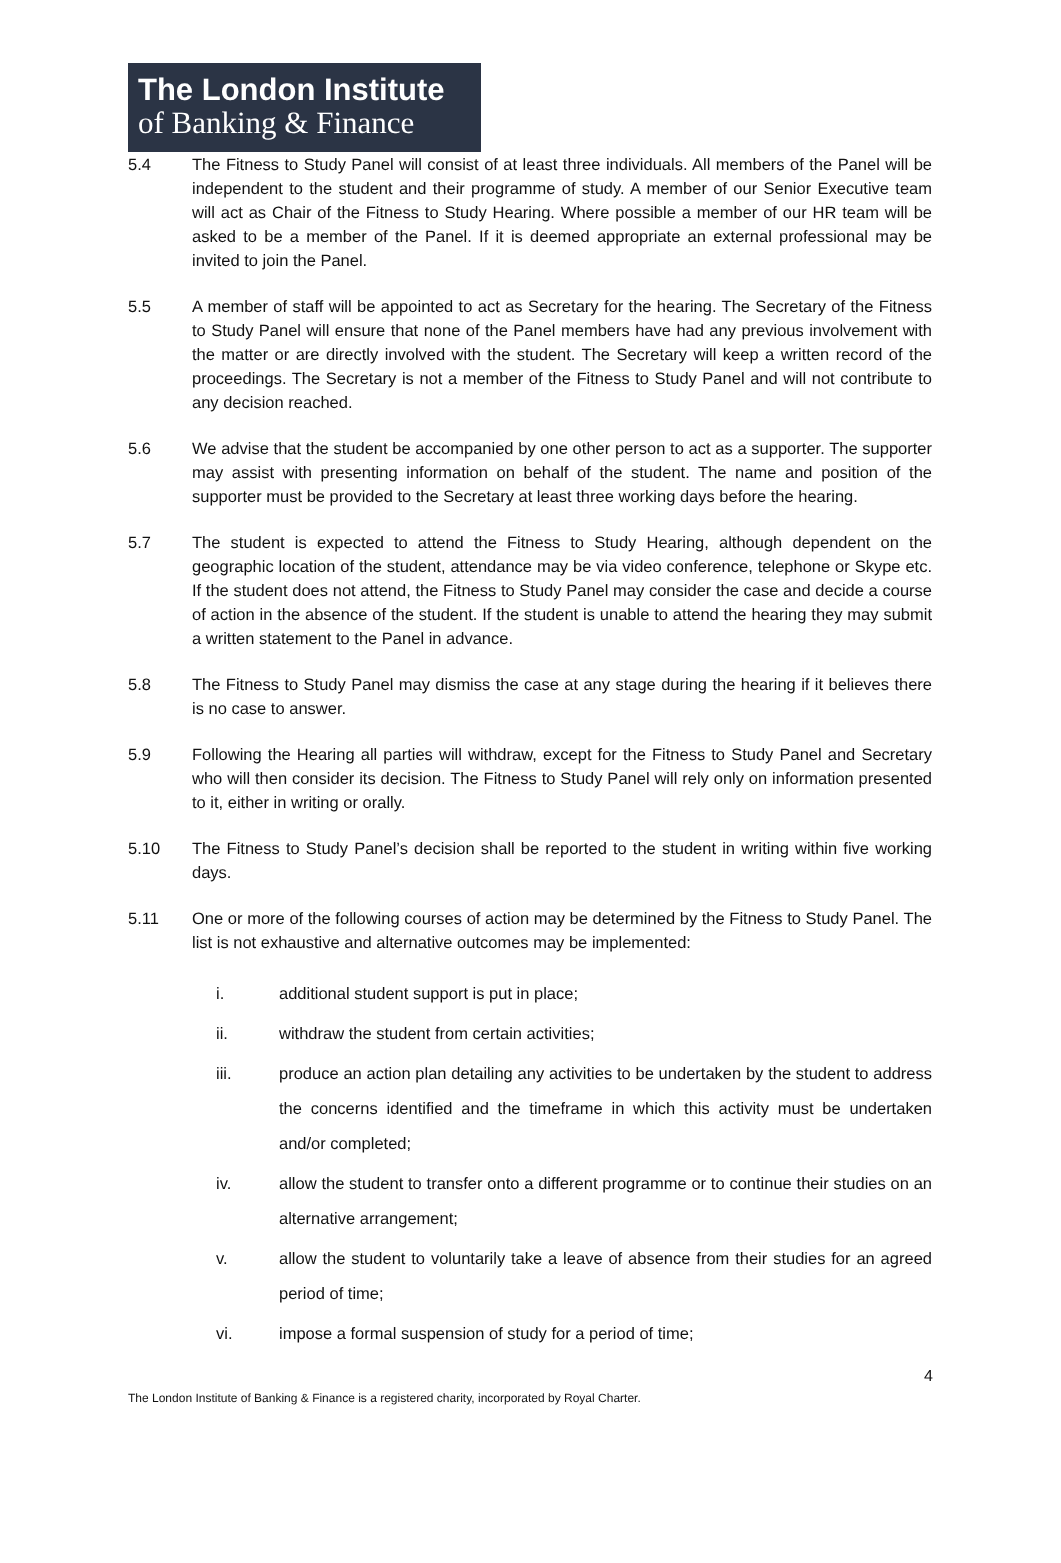The London Institute
of Banking & Finance
5.4 The Fitness to Study Panel will consist of at least three individuals. All members of the Panel will be independent to the student and their programme of study. A member of our Senior Executive team will act as Chair of the Fitness to Study Hearing. Where possible a member of our HR team will be asked to be a member of the Panel. If it is deemed appropriate an external professional may be invited to join the Panel.
5.5 A member of staff will be appointed to act as Secretary for the hearing. The Secretary of the Fitness to Study Panel will ensure that none of the Panel members have had any previous involvement with the matter or are directly involved with the student. The Secretary will keep a written record of the proceedings. The Secretary is not a member of the Fitness to Study Panel and will not contribute to any decision reached.
5.6 We advise that the student be accompanied by one other person to act as a supporter. The supporter may assist with presenting information on behalf of the student. The name and position of the supporter must be provided to the Secretary at least three working days before the hearing.
5.7 The student is expected to attend the Fitness to Study Hearing, although dependent on the geographic location of the student, attendance may be via video conference, telephone or Skype etc. If the student does not attend, the Fitness to Study Panel may consider the case and decide a course of action in the absence of the student. If the student is unable to attend the hearing they may submit a written statement to the Panel in advance.
5.8 The Fitness to Study Panel may dismiss the case at any stage during the hearing if it believes there is no case to answer.
5.9 Following the Hearing all parties will withdraw, except for the Fitness to Study Panel and Secretary who will then consider its decision. The Fitness to Study Panel will rely only on information presented to it, either in writing or orally.
5.10 The Fitness to Study Panel’s decision shall be reported to the student in writing within five working days.
5.11 One or more of the following courses of action may be determined by the Fitness to Study Panel. The list is not exhaustive and alternative outcomes may be implemented:
i. additional student support is put in place;
ii. withdraw the student from certain activities;
iii. produce an action plan detailing any activities to be undertaken by the student to address the concerns identified and the timeframe in which this activity must be undertaken and/or completed;
iv. allow the student to transfer onto a different programme or to continue their studies on an alternative arrangement;
v. allow the student to voluntarily take a leave of absence from their studies for an agreed period of time;
vi. impose a formal suspension of study for a period of time;
4
The London Institute of Banking & Finance is a registered charity, incorporated by Royal Charter.